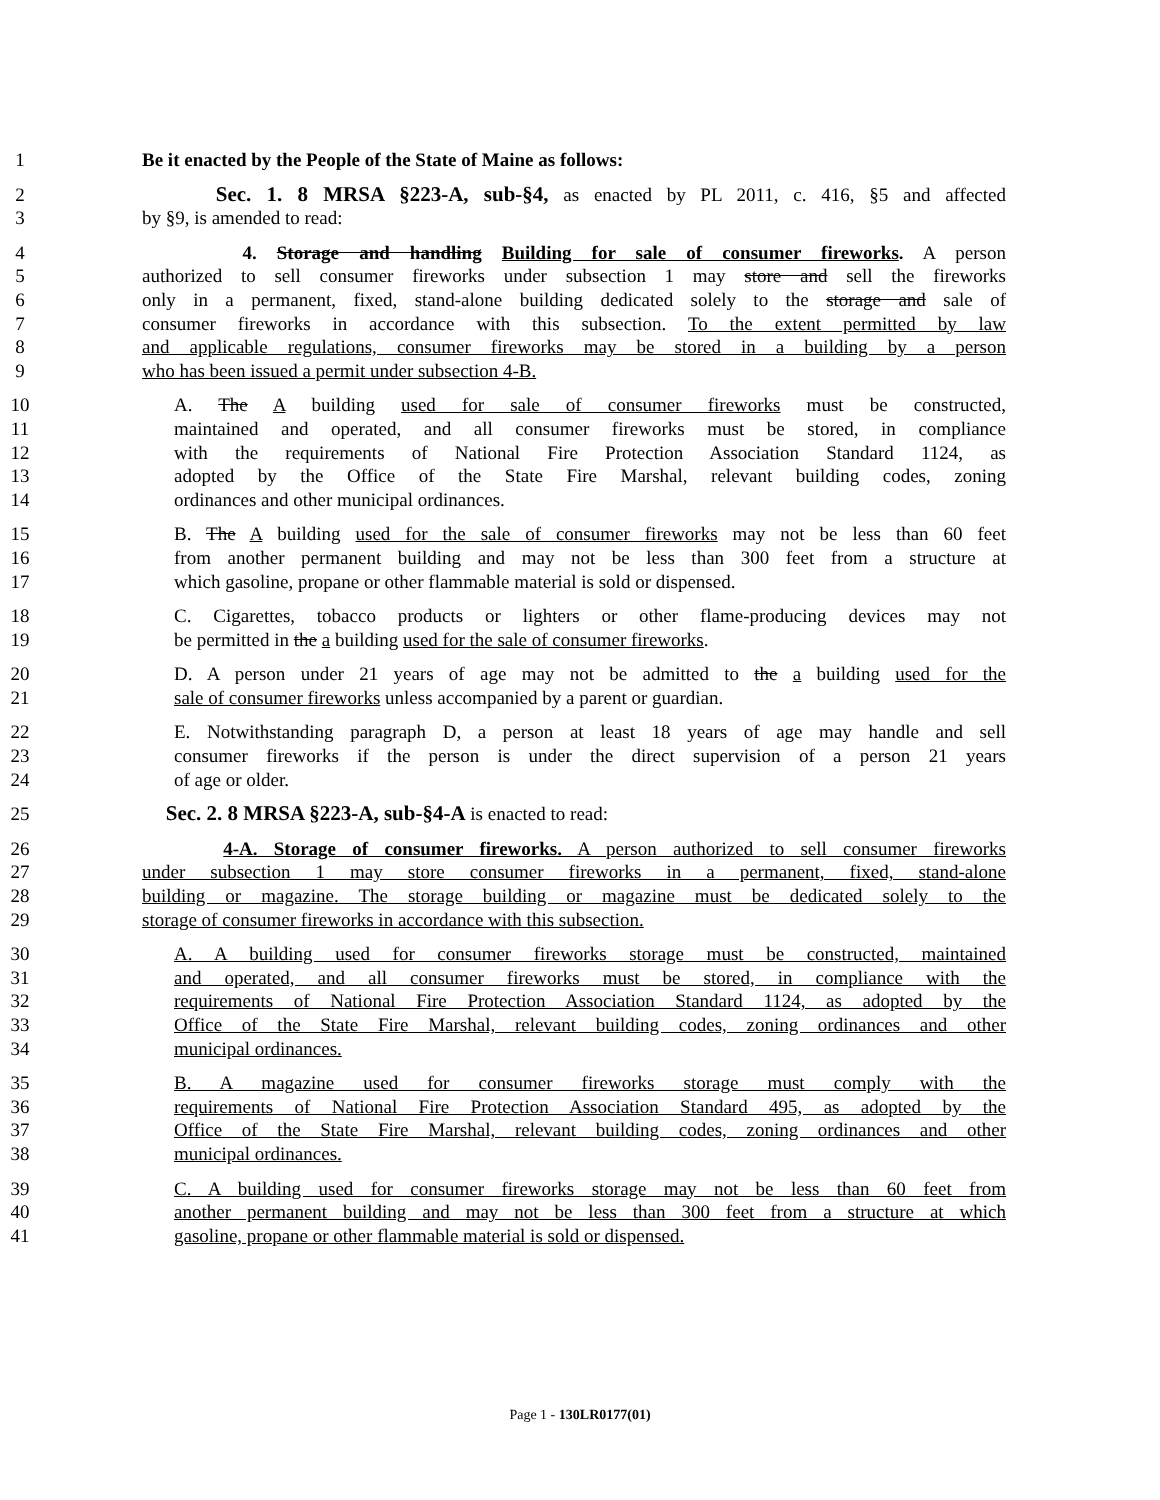1 Be it enacted by the People of the State of Maine as follows:
2 Sec. 1. 8 MRSA §223-A, sub-§4, as enacted by PL 2011, c. 416, §5 and affected
3 by §9, is amended to read:
4 4. Storage and handling Building for sale of consumer fireworks. A person
5 authorized to sell consumer fireworks under subsection 1 may store and sell the fireworks
6 only in a permanent, fixed, stand-alone building dedicated solely to the storage and sale of
7 consumer fireworks in accordance with this subsection. To the extent permitted by law
8 and applicable regulations, consumer fireworks may be stored in a building by a person
9 who has been issued a permit under subsection 4-B.
10 A. The A building used for sale of consumer fireworks must be constructed,
11 maintained and operated, and all consumer fireworks must be stored, in compliance
12 with the requirements of National Fire Protection Association Standard 1124, as
13 adopted by the Office of the State Fire Marshal, relevant building codes, zoning
14 ordinances and other municipal ordinances.
15 B. The A building used for the sale of consumer fireworks may not be less than 60 feet
16 from another permanent building and may not be less than 300 feet from a structure at
17 which gasoline, propane or other flammable material is sold or dispensed.
18 C. Cigarettes, tobacco products or lighters or other flame-producing devices may not
19 be permitted in the a building used for the sale of consumer fireworks.
20 D. A person under 21 years of age may not be admitted to the a building used for the
21 sale of consumer fireworks unless accompanied by a parent or guardian.
22 E. Notwithstanding paragraph D, a person at least 18 years of age may handle and sell
23 consumer fireworks if the person is under the direct supervision of a person 21 years
24 of age or older.
25 Sec. 2. 8 MRSA §223-A, sub-§4-A is enacted to read:
26 4-A. Storage of consumer fireworks. A person authorized to sell consumer fireworks
27 under subsection 1 may store consumer fireworks in a permanent, fixed, stand-alone
28 building or magazine. The storage building or magazine must be dedicated solely to the
29 storage of consumer fireworks in accordance with this subsection.
30 A. A building used for consumer fireworks storage must be constructed, maintained
31 and operated, and all consumer fireworks must be stored, in compliance with the
32 requirements of National Fire Protection Association Standard 1124, as adopted by the
33 Office of the State Fire Marshal, relevant building codes, zoning ordinances and other
34 municipal ordinances.
35 B. A magazine used for consumer fireworks storage must comply with the
36 requirements of National Fire Protection Association Standard 495, as adopted by the
37 Office of the State Fire Marshal, relevant building codes, zoning ordinances and other
38 municipal ordinances.
39 C. A building used for consumer fireworks storage may not be less than 60 feet from
40 another permanent building and may not be less than 300 feet from a structure at which
41 gasoline, propane or other flammable material is sold or dispensed.
Page 1 - 130LR0177(01)